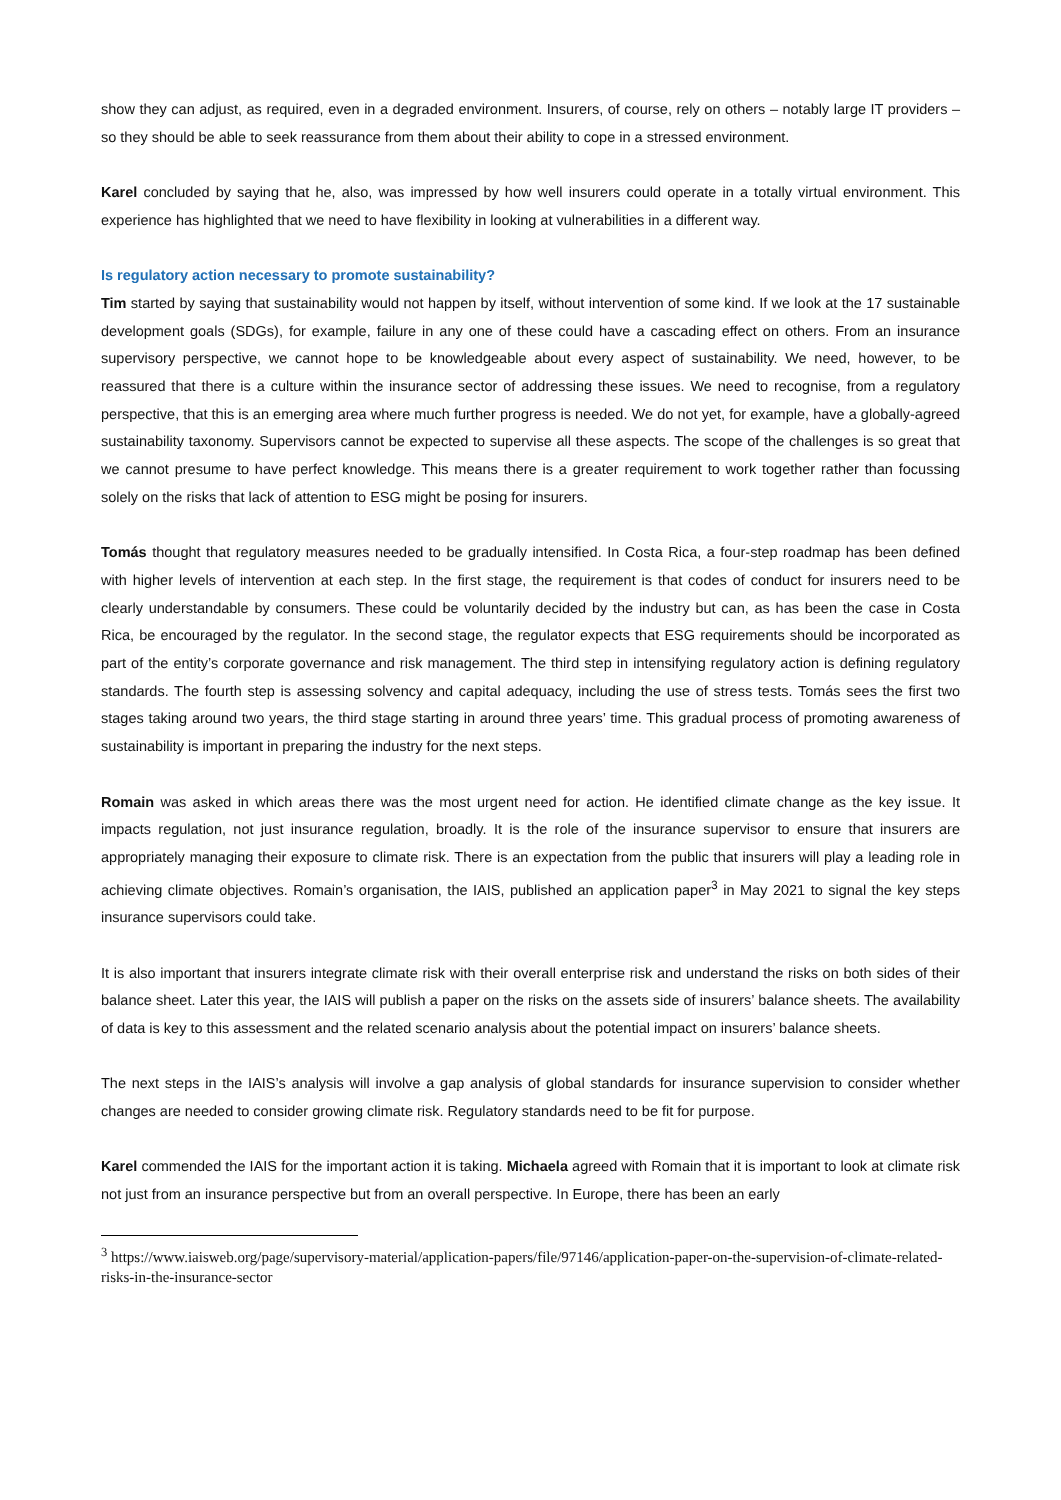show they can adjust, as required, even in a degraded environment. Insurers, of course, rely on others – notably large IT providers – so they should be able to seek reassurance from them about their ability to cope in a stressed environment.
Karel concluded by saying that he, also, was impressed by how well insurers could operate in a totally virtual environment. This experience has highlighted that we need to have flexibility in looking at vulnerabilities in a different way.
Is regulatory action necessary to promote sustainability?
Tim started by saying that sustainability would not happen by itself, without intervention of some kind. If we look at the 17 sustainable development goals (SDGs), for example, failure in any one of these could have a cascading effect on others. From an insurance supervisory perspective, we cannot hope to be knowledgeable about every aspect of sustainability. We need, however, to be reassured that there is a culture within the insurance sector of addressing these issues. We need to recognise, from a regulatory perspective, that this is an emerging area where much further progress is needed. We do not yet, for example, have a globally-agreed sustainability taxonomy. Supervisors cannot be expected to supervise all these aspects. The scope of the challenges is so great that we cannot presume to have perfect knowledge. This means there is a greater requirement to work together rather than focussing solely on the risks that lack of attention to ESG might be posing for insurers.
Tomás thought that regulatory measures needed to be gradually intensified. In Costa Rica, a four-step roadmap has been defined with higher levels of intervention at each step. In the first stage, the requirement is that codes of conduct for insurers need to be clearly understandable by consumers. These could be voluntarily decided by the industry but can, as has been the case in Costa Rica, be encouraged by the regulator. In the second stage, the regulator expects that ESG requirements should be incorporated as part of the entity’s corporate governance and risk management. The third step in intensifying regulatory action is defining regulatory standards. The fourth step is assessing solvency and capital adequacy, including the use of stress tests. Tomás sees the first two stages taking around two years, the third stage starting in around three years’ time. This gradual process of promoting awareness of sustainability is important in preparing the industry for the next steps.
Romain was asked in which areas there was the most urgent need for action. He identified climate change as the key issue. It impacts regulation, not just insurance regulation, broadly. It is the role of the insurance supervisor to ensure that insurers are appropriately managing their exposure to climate risk. There is an expectation from the public that insurers will play a leading role in achieving climate objectives. Romain’s organisation, the IAIS, published an application paper<sup>3</sup> in May 2021 to signal the key steps insurance supervisors could take.
It is also important that insurers integrate climate risk with their overall enterprise risk and understand the risks on both sides of their balance sheet. Later this year, the IAIS will publish a paper on the risks on the assets side of insurers’ balance sheets. The availability of data is key to this assessment and the related scenario analysis about the potential impact on insurers’ balance sheets.
The next steps in the IAIS’s analysis will involve a gap analysis of global standards for insurance supervision to consider whether changes are needed to consider growing climate risk. Regulatory standards need to be fit for purpose.
Karel commended the IAIS for the important action it is taking. Michaela agreed with Romain that it is important to look at climate risk not just from an insurance perspective but from an overall perspective. In Europe, there has been an early
<sup>3</sup> https://www.iaisweb.org/page/supervisory-material/application-papers/file/97146/application-paper-on-the-supervision-of-climate-related-risks-in-the-insurance-sector